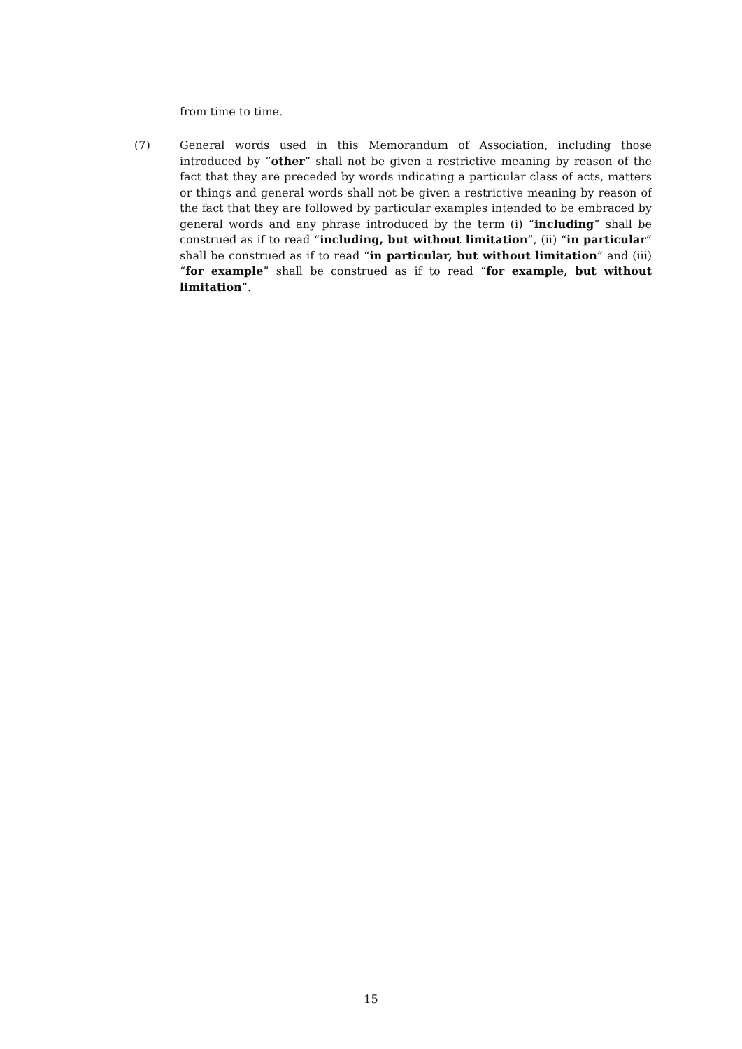from time to time.
(7) General words used in this Memorandum of Association, including those introduced by “other” shall not be given a restrictive meaning by reason of the fact that they are preceded by words indicating a particular class of acts, matters or things and general words shall not be given a restrictive meaning by reason of the fact that they are followed by particular examples intended to be embraced by general words and any phrase introduced by the term (i) “including” shall be construed as if to read “including, but without limitation”, (ii) “in particular” shall be construed as if to read “in particular, but without limitation” and (iii) “for example” shall be construed as if to read “for example, but without limitation”.
15